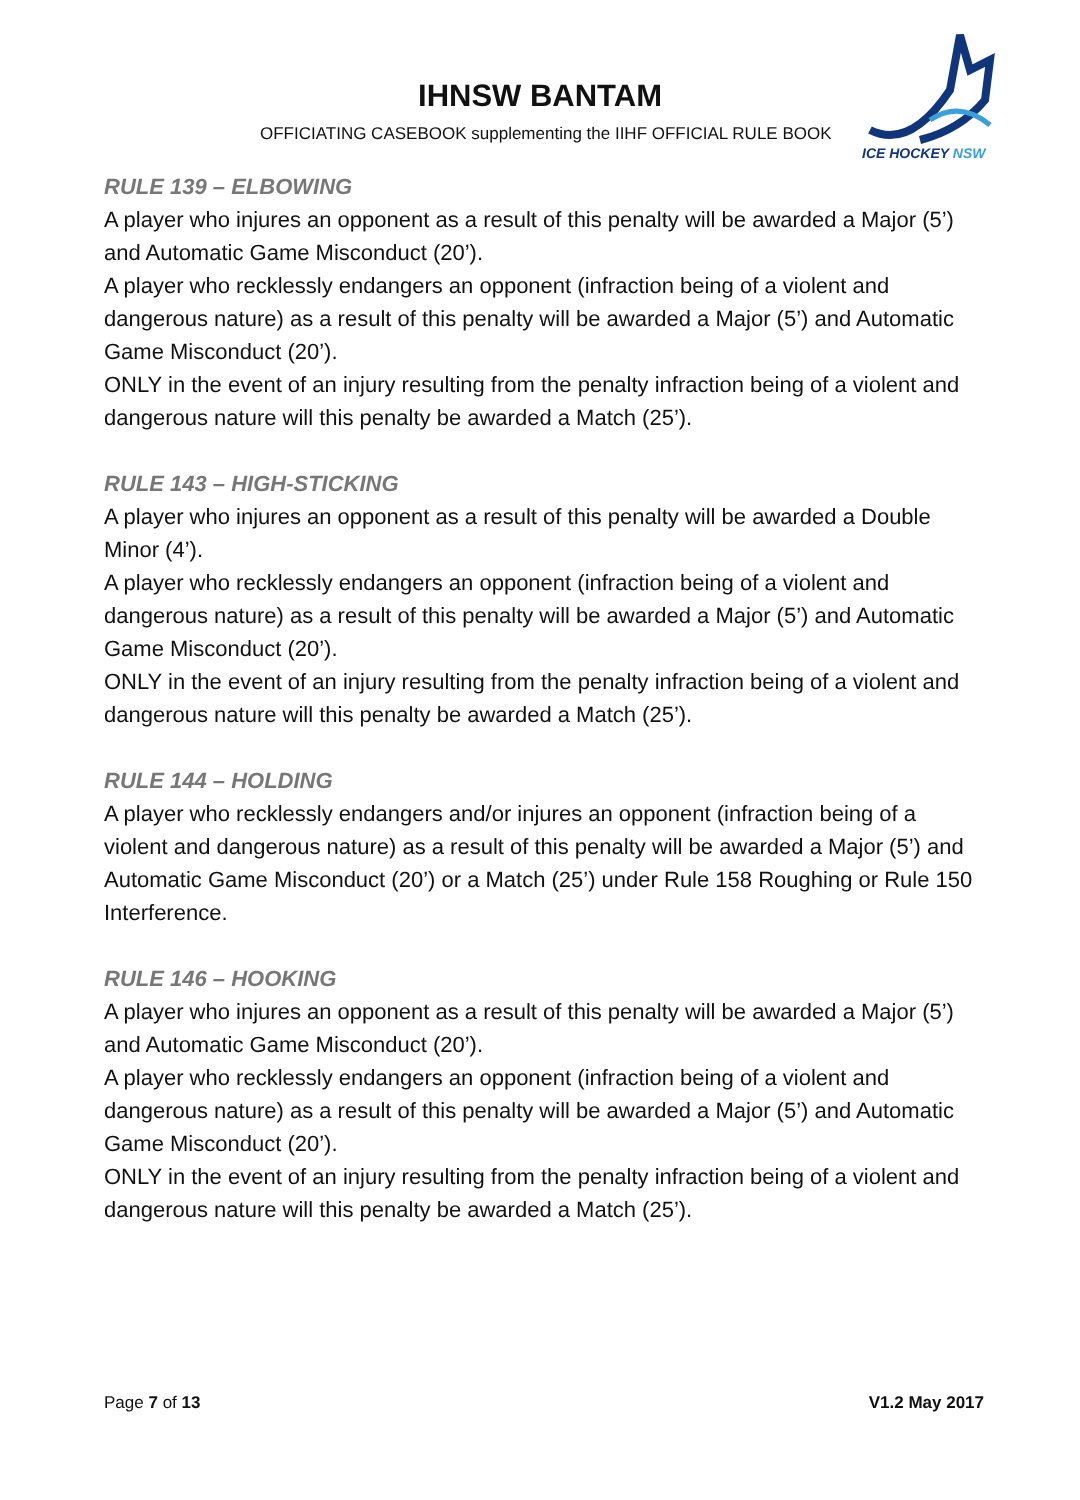IHNSW BANTAM
OFFICIATING CASEBOOK supplementing the IIHF OFFICIAL RULE BOOK
ICE HOCKEY NSW
RULE 139 – ELBOWING
A player who injures an opponent as a result of this penalty will be awarded a Major (5’) and Automatic Game Misconduct (20’).
A player who recklessly endangers an opponent (infraction being of a violent and dangerous nature) as a result of this penalty will be awarded a Major (5’) and Automatic Game Misconduct (20’).
ONLY in the event of an injury resulting from the penalty infraction being of a violent and dangerous nature will this penalty be awarded a Match (25’).
RULE 143 – HIGH-STICKING
A player who injures an opponent as a result of this penalty will be awarded a Double Minor (4’).
A player who recklessly endangers an opponent (infraction being of a violent and dangerous nature) as a result of this penalty will be awarded a Major (5’) and Automatic Game Misconduct (20’).
ONLY in the event of an injury resulting from the penalty infraction being of a violent and dangerous nature will this penalty be awarded a Match (25’).
RULE 144 – HOLDING
A player who recklessly endangers and/or injures an opponent (infraction being of a violent and dangerous nature) as a result of this penalty will be awarded a Major (5’) and Automatic Game Misconduct (20’) or a Match (25’) under Rule 158 Roughing or Rule 150 Interference.
RULE 146 – HOOKING
A player who injures an opponent as a result of this penalty will be awarded a Major (5’) and Automatic Game Misconduct (20’).
A player who recklessly endangers an opponent (infraction being of a violent and dangerous nature) as a result of this penalty will be awarded a Major (5’) and Automatic Game Misconduct (20’).
ONLY in the event of an injury resulting from the penalty infraction being of a violent and dangerous nature will this penalty be awarded a Match (25’).
Page 7 of 13 V1.2 May 2017